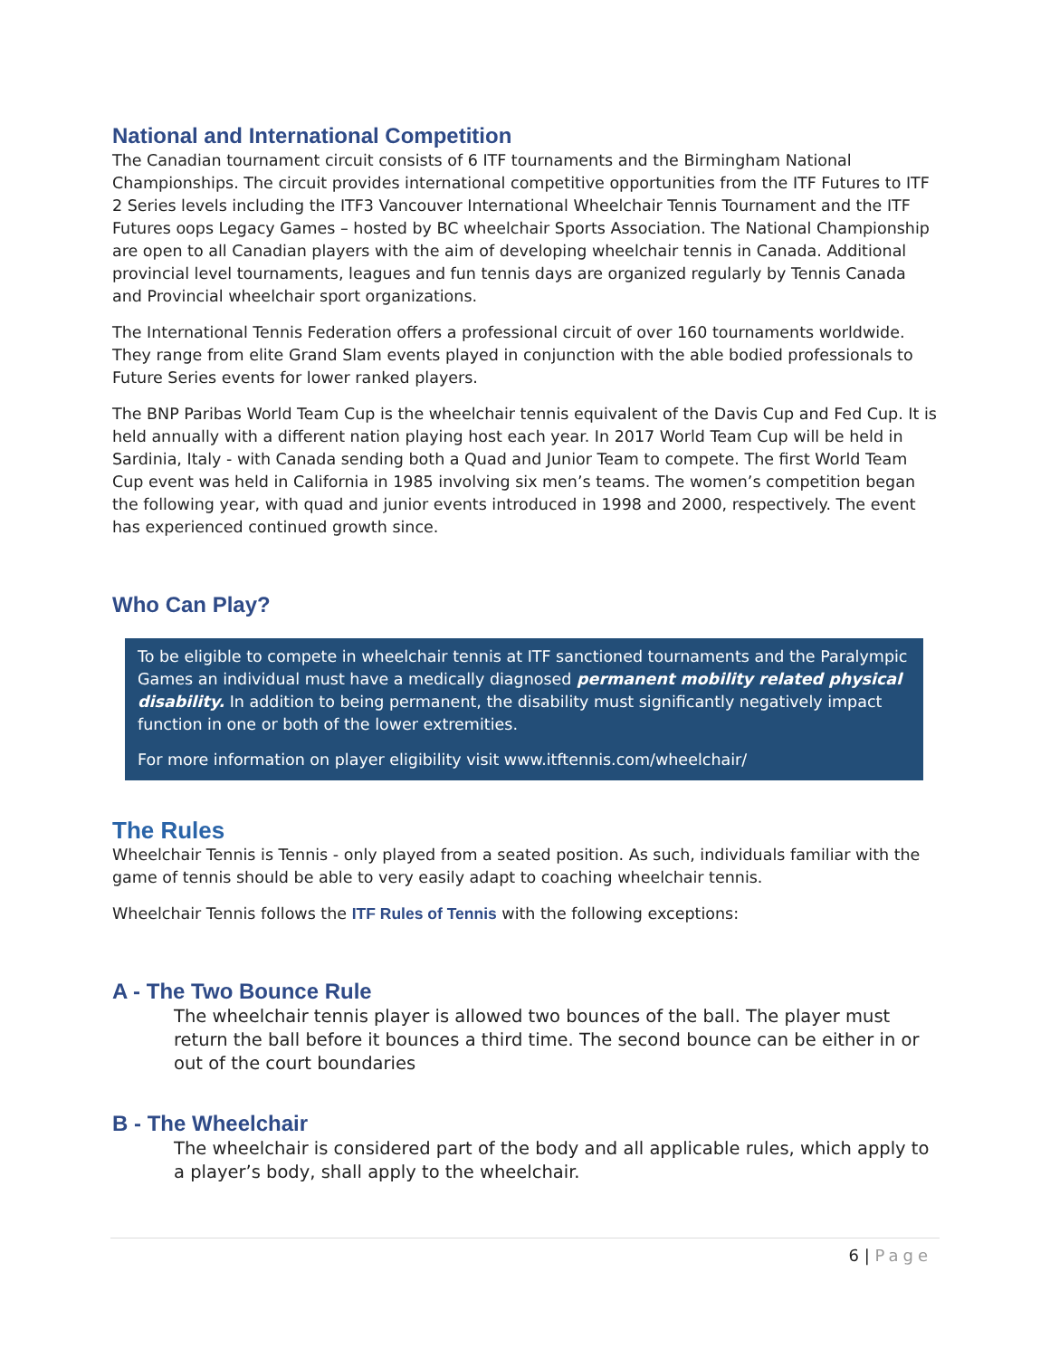National and International Competition
The Canadian tournament circuit consists of 6 ITF tournaments and the Birmingham National Championships. The circuit provides international competitive opportunities from the ITF Futures to ITF 2 Series levels including the ITF3 Vancouver International Wheelchair Tennis Tournament and the ITF Futures oops Legacy Games – hosted by BC wheelchair Sports Association. The National Championship are open to all Canadian players with the aim of developing wheelchair tennis in Canada. Additional provincial level tournaments, leagues and fun tennis days are organized regularly by Tennis Canada and Provincial wheelchair sport organizations.
The International Tennis Federation offers a professional circuit of over 160 tournaments worldwide. They range from elite Grand Slam events played in conjunction with the able bodied professionals to Future Series events for lower ranked players.
The BNP Paribas World Team Cup is the wheelchair tennis equivalent of the Davis Cup and Fed Cup. It is held annually with a different nation playing host each year. In 2017 World Team Cup will be held in Sardinia, Italy - with Canada sending both a Quad and Junior Team to compete. The first World Team Cup event was held in California in 1985 involving six men’s teams. The women’s competition began the following year, with quad and junior events introduced in 1998 and 2000, respectively. The event has experienced continued growth since.
Who Can Play?
To be eligible to compete in wheelchair tennis at ITF sanctioned tournaments and the Paralympic Games an individual must have a medically diagnosed permanent mobility related physical disability. In addition to being permanent, the disability must significantly negatively impact function in one or both of the lower extremities.
For more information on player eligibility visit www.itftennis.com/wheelchair/
The Rules
Wheelchair Tennis is Tennis - only played from a seated position. As such, individuals familiar with the game of tennis should be able to very easily adapt to coaching wheelchair tennis.
Wheelchair Tennis follows the ITF Rules of Tennis with the following exceptions:
A - The Two Bounce Rule
The wheelchair tennis player is allowed two bounces of the ball. The player must return the ball before it bounces a third time. The second bounce can be either in or out of the court boundaries
B - The Wheelchair
The wheelchair is considered part of the body and all applicable rules, which apply to a player’s body, shall apply to the wheelchair.
6 | Page